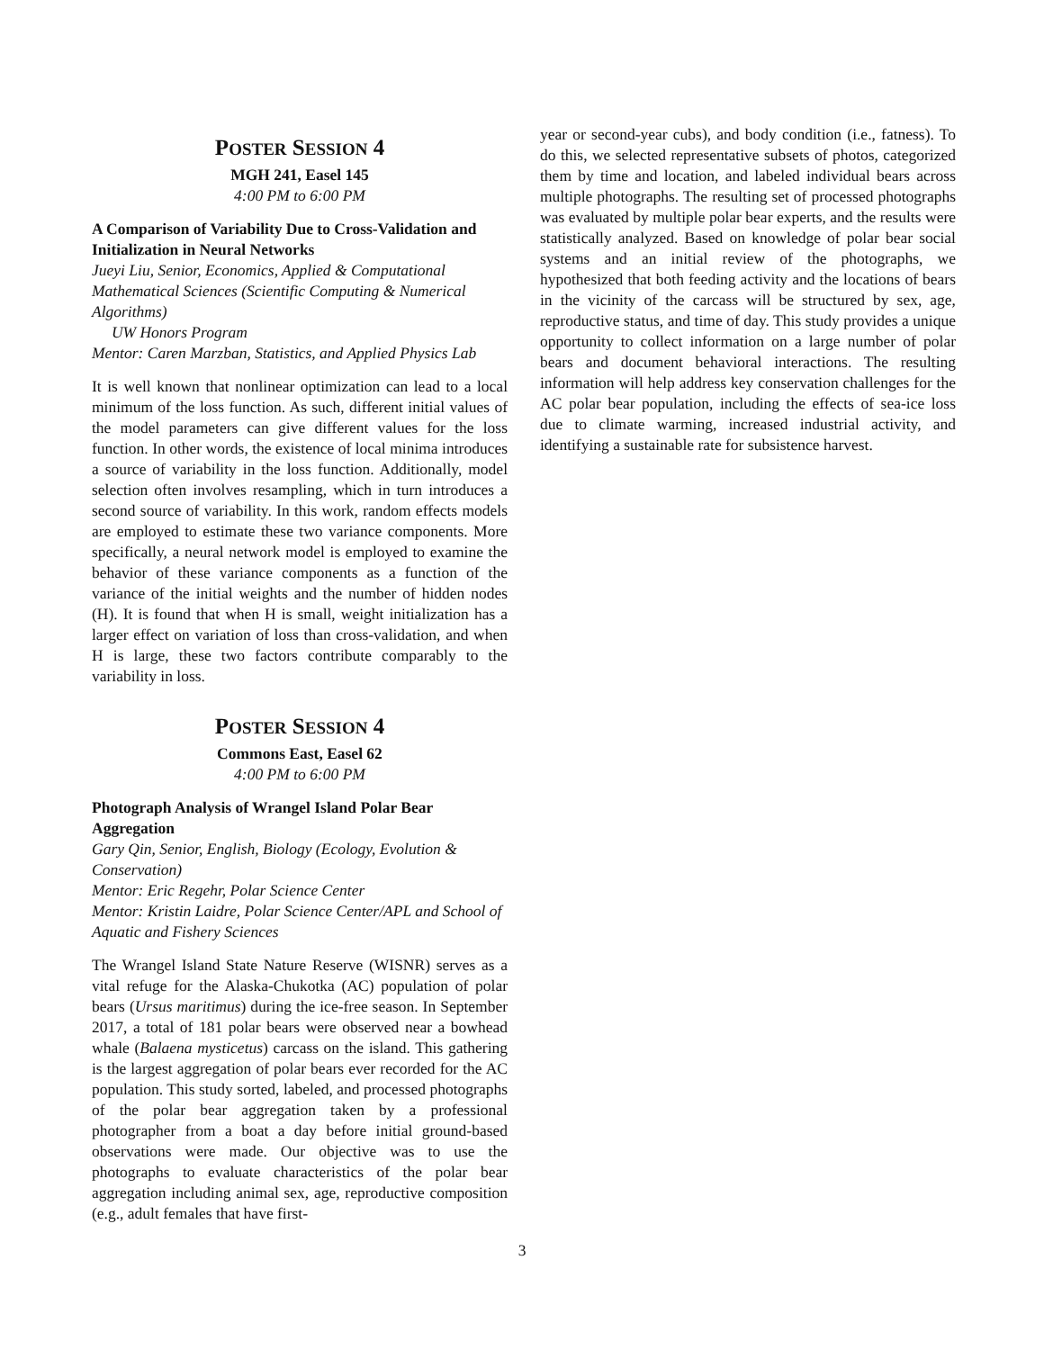POSTER SESSION 4
MGH 241, Easel 145
4:00 PM to 6:00 PM
A Comparison of Variability Due to Cross-Validation and Initialization in Neural Networks
Jueyi Liu, Senior, Economics, Applied & Computational Mathematical Sciences (Scientific Computing & Numerical Algorithms)
UW Honors Program
Mentor: Caren Marzban, Statistics, and Applied Physics Lab
It is well known that nonlinear optimization can lead to a local minimum of the loss function. As such, different initial values of the model parameters can give different values for the loss function. In other words, the existence of local minima introduces a source of variability in the loss function. Additionally, model selection often involves resampling, which in turn introduces a second source of variability. In this work, random effects models are employed to estimate these two variance components. More specifically, a neural network model is employed to examine the behavior of these variance components as a function of the variance of the initial weights and the number of hidden nodes (H). It is found that when H is small, weight initialization has a larger effect on variation of loss than cross-validation, and when H is large, these two factors contribute comparably to the variability in loss.
POSTER SESSION 4
Commons East, Easel 62
4:00 PM to 6:00 PM
Photograph Analysis of Wrangel Island Polar Bear Aggregation
Gary Qin, Senior, English, Biology (Ecology, Evolution & Conservation)
Mentor: Eric Regehr, Polar Science Center
Mentor: Kristin Laidre, Polar Science Center/APL and School of Aquatic and Fishery Sciences
The Wrangel Island State Nature Reserve (WISNR) serves as a vital refuge for the Alaska-Chukotka (AC) population of polar bears (Ursus maritimus) during the ice-free season. In September 2017, a total of 181 polar bears were observed near a bowhead whale (Balaena mysticetus) carcass on the island. This gathering is the largest aggregation of polar bears ever recorded for the AC population. This study sorted, labeled, and processed photographs of the polar bear aggregation taken by a professional photographer from a boat a day before initial ground-based observations were made. Our objective was to use the photographs to evaluate characteristics of the polar bear aggregation including animal sex, age, reproductive composition (e.g., adult females that have first-
year or second-year cubs), and body condition (i.e., fatness). To do this, we selected representative subsets of photos, categorized them by time and location, and labeled individual bears across multiple photographs. The resulting set of processed photographs was evaluated by multiple polar bear experts, and the results were statistically analyzed. Based on knowledge of polar bear social systems and an initial review of the photographs, we hypothesized that both feeding activity and the locations of bears in the vicinity of the carcass will be structured by sex, age, reproductive status, and time of day. This study provides a unique opportunity to collect information on a large number of polar bears and document behavioral interactions. The resulting information will help address key conservation challenges for the AC polar bear population, including the effects of sea-ice loss due to climate warming, increased industrial activity, and identifying a sustainable rate for subsistence harvest.
3